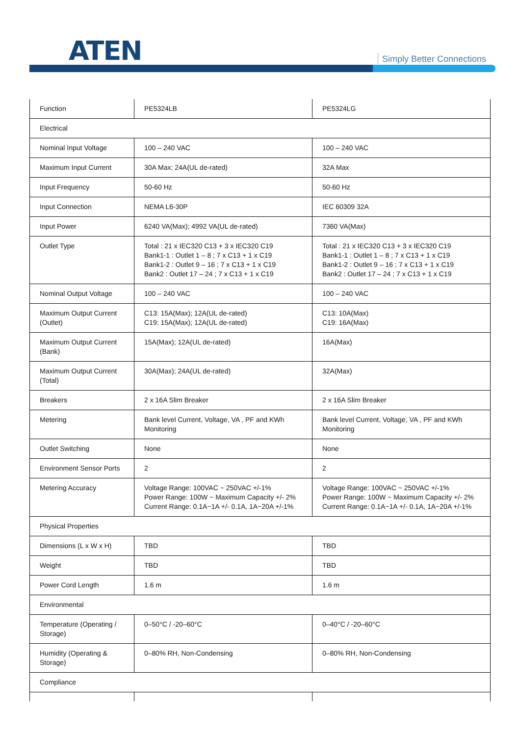ATEN Simply Better Connections
| Function | PE5324LB | PE5324LG |
| Electrical | | |
| Nominal Input Voltage | 100 – 240 VAC | 100 – 240 VAC |
| Maximum Input Current | 30A Max; 24A(UL de-rated) | 32A Max |
| Input Frequency | 50-60 Hz | 50-60 Hz |
| Input Connection | NEMA L6-30P | IEC 60309 32A |
| Input Power | 6240 VA(Max); 4992 VA(UL de-rated) | 7360 VA(Max) |
| Outlet Type | Total : 21 x IEC320 C13 + 3 x IEC320 C19 Bank1-1 : Outlet 1 – 8 ; 7 x C13 + 1 x C19 Bank1-2 : Outlet 9 – 16 ; 7 x C13 + 1 x C19 Bank2 : Outlet 17 – 24 ; 7 x C13 + 1 x C19 | Total : 21 x IEC320 C13 + 3 x IEC320 C19 Bank1-1 : Outlet 1 – 8 ; 7 x C13 + 1 x C19 Bank1-2 : Outlet 9 – 16 ; 7 x C13 + 1 x C19 Bank2 : Outlet 17 – 24 ; 7 x C13 + 1 x C19 |
| Nominal Output Voltage | 100 – 240 VAC | 100 – 240 VAC |
| Maximum Output Current (Outlet) | C13: 15A(Max); 12A(UL de-rated) C19: 15A(Max); 12A(UL de-rated) | C13: 10A(Max) C19: 16A(Max) |
| Maximum Output Current (Bank) | 15A(Max); 12A(UL de-rated) | 16A(Max) |
| Maximum Output Current (Total) | 30A(Max); 24A(UL de-rated) | 32A(Max) |
| Breakers | 2 x 16A Slim Breaker | 2 x 16A Slim Breaker |
| Metering | Bank level Current, Voltage, VA , PF and KWh Monitoring | Bank level Current, Voltage, VA , PF and KWh Monitoring |
| Outlet Switching | None | None |
| Environment Sensor Ports | 2 | 2 |
| Metering Accuracy | Voltage Range: 100VAC ~ 250VAC +/-1% Power Range: 100W ~ Maximum Capacity +/- 2% Current Range: 0.1A~1A +/- 0.1A, 1A~20A +/-1% | Voltage Range: 100VAC ~ 250VAC +/-1% Power Range: 100W ~ Maximum Capacity +/- 2% Current Range: 0.1A~1A +/- 0.1A, 1A~20A +/-1% |
| Physical Properties | | |
| Dimensions (L x W x H) | TBD | TBD |
| Weight | TBD | TBD |
| Power Cord Length | 1.6 m | 1.6 m |
| Environmental | | |
| Temperature (Operating / Storage) | 0–50°C / -20–60°C | 0–40°C / -20–60°C |
| Humidity (Operating & Storage) | 0–80% RH, Non-Condensing | 0–80% RH, Non-Condensing |
| Compliance | | |